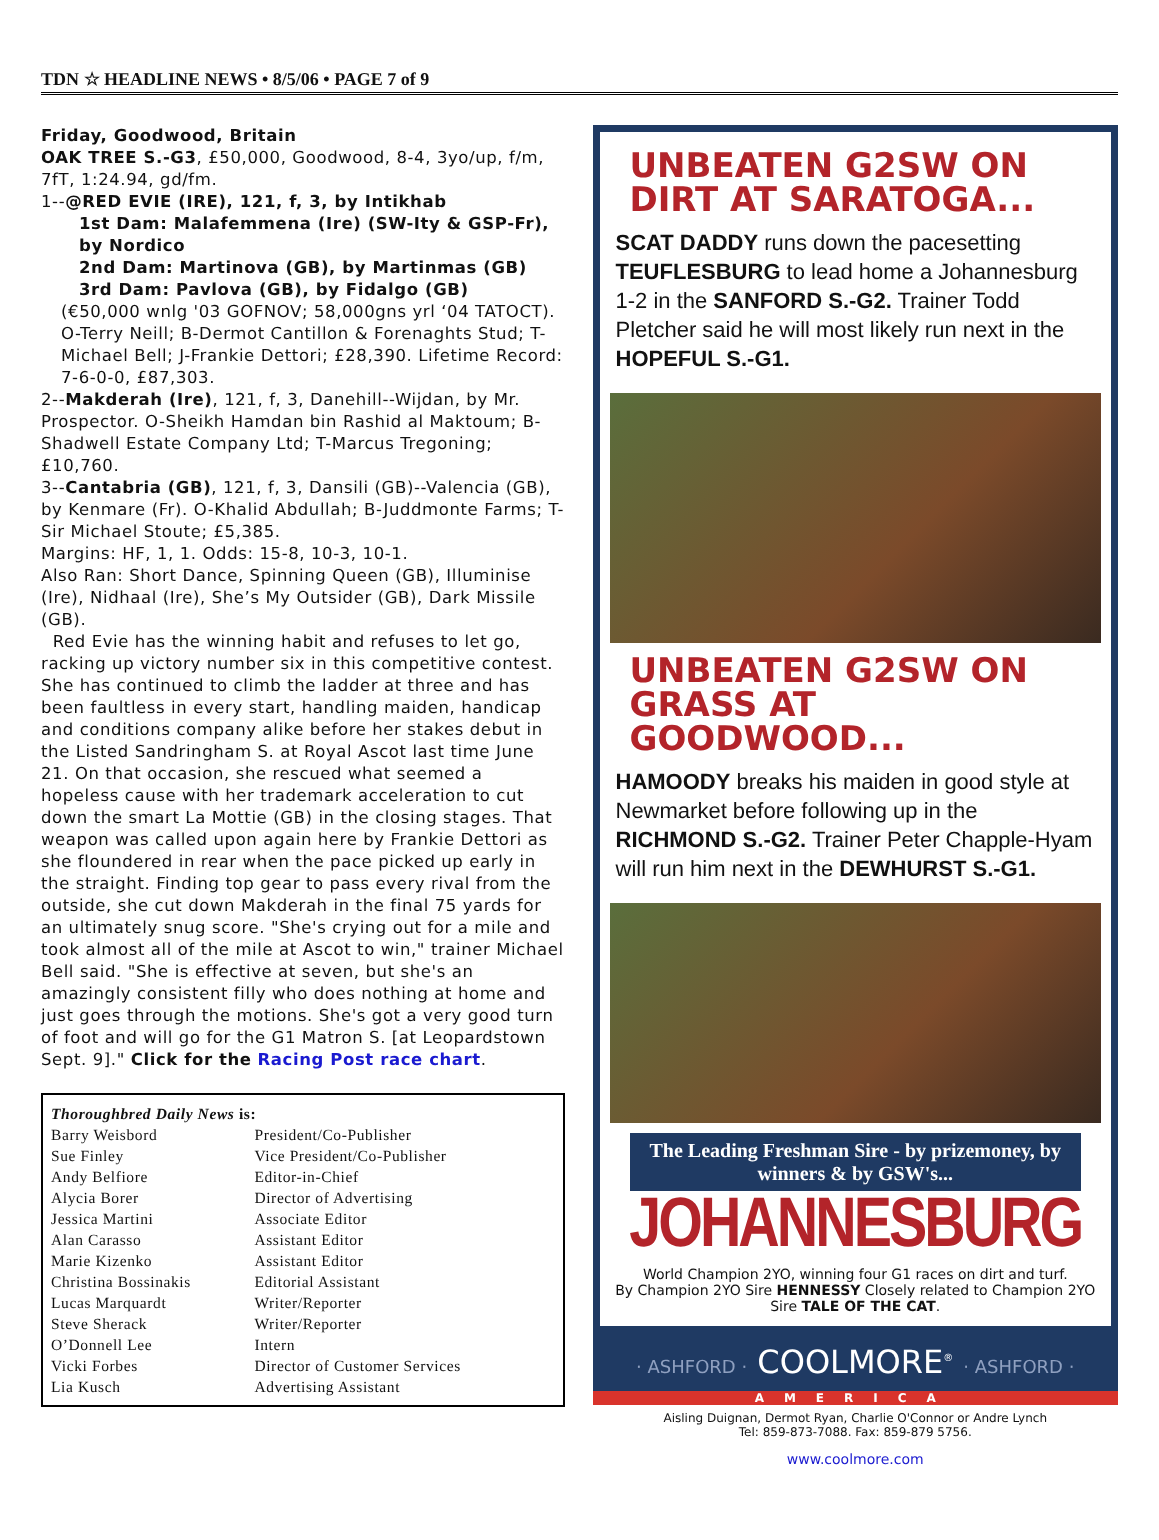TDN ☆ HEADLINE NEWS • 8/5/06 • PAGE 7 of 9
Friday, Goodwood, Britain
OAK TREE S.-G3, £50,000, Goodwood, 8-4, 3yo/up, f/m, 7fT, 1:24.94, gd/fm.
1--@RED EVIE (IRE), 121, f, 3, by Intikhab
1st Dam: Malafemmena (Ire) (SW-Ity & GSP-Fr), by Nordico
2nd Dam: Martinova (GB), by Martinmas (GB)
3rd Dam: Pavlova (GB), by Fidalgo (GB)
(€50,000 wnlg '03 GOFNOV; 58,000gns yrl ‘04 TATOCT). O-Terry Neill; B-Dermot Cantillon & Forenaghts Stud; T-Michael Bell; J-Frankie Dettori; £28,390. Lifetime Record: 7-6-0-0, £87,303.
2--Makderah (Ire), 121, f, 3, Danehill--Wijdan, by Mr. Prospector. O-Sheikh Hamdan bin Rashid al Maktoum; B-Shadwell Estate Company Ltd; T-Marcus Tregoning; £10,760.
3--Cantabria (GB), 121, f, 3, Dansili (GB)--Valencia (GB), by Kenmare (Fr). O-Khalid Abdullah; B-Juddmonte Farms; T-Sir Michael Stoute; £5,385.
Margins: HF, 1, 1. Odds: 15-8, 10-3, 10-1.
Also Ran: Short Dance, Spinning Queen (GB), Illuminise (Ire), Nidhaal (Ire), She’s My Outsider (GB), Dark Missile (GB).
Red Evie has the winning habit and refuses to let go, racking up victory number six in this competitive contest. She has continued to climb the ladder at three and has been faultless in every start, handling maiden, handicap and conditions company alike before her stakes debut in the Listed Sandringham S. at Royal Ascot last time June 21. On that occasion, she rescued what seemed a hopeless cause with her trademark acceleration to cut down the smart La Mottie (GB) in the closing stages. That weapon was called upon again here by Frankie Dettori as she floundered in rear when the pace picked up early in the straight. Finding top gear to pass every rival from the outside, she cut down Makderah in the final 75 yards for an ultimately snug score. "She's crying out for a mile and took almost all of the mile at Ascot to win," trainer Michael Bell said. "She is effective at seven, but she's an amazingly consistent filly who does nothing at home and just goes through the motions. She's got a very good turn of foot and will go for the G1 Matron S. [at Leopardstown Sept. 9]." Click for the Racing Post race chart.
Thoroughbred Daily News is:
| Barry Weisbord | President/Co-Publisher |
| Sue Finley | Vice President/Co-Publisher |
| Andy Belfiore | Editor-in-Chief |
| Alycia Borer | Director of Advertising |
| Jessica Martini | Associate Editor |
| Alan Carasso | Assistant Editor |
| Marie Kizenko | Assistant Editor |
| Christina Bossinakis | Editorial Assistant |
| Lucas Marquardt | Writer/Reporter |
| Steve Sherack | Writer/Reporter |
| O’Donnell Lee | Intern |
| Vicki Forbes | Director of Customer Services |
| Lia Kusch | Advertising Assistant |
UNBEATEN G2SW ON DIRT AT SARATOGA...
SCAT DADDY runs down the pacesetting TEUFLESBURG to lead home a Johannesburg 1-2 in the SANFORD S.-G2. Trainer Todd Pletcher said he will most likely run next in the HOPEFUL S.-G1.
UNBEATEN G2SW ON GRASS AT GOODWOOD...
HAMOODY breaks his maiden in good style at Newmarket before following up in the RICHMOND S.-G2. Trainer Peter Chapple-Hyam will run him next in the DEWHURST S.-G1.
The Leading Freshman Sire - by prizemoney, by winners & by GSW's...
JOHANNESBURG
World Champion 2YO, winning four G1 races on dirt and turf.
By Champion 2YO Sire HENNESSY Closely related to Champion 2YO Sire TALE OF THE CAT.
· ASHFORD · COOLMORE<sup>®</sup> · ASHFORD ·
AMERICA
Aisling Duignan, Dermot Ryan, Charlie O'Connor or Andre Lynch
Tel: 859-873-7088. Fax: 859-879 5756.
www.coolmore.com